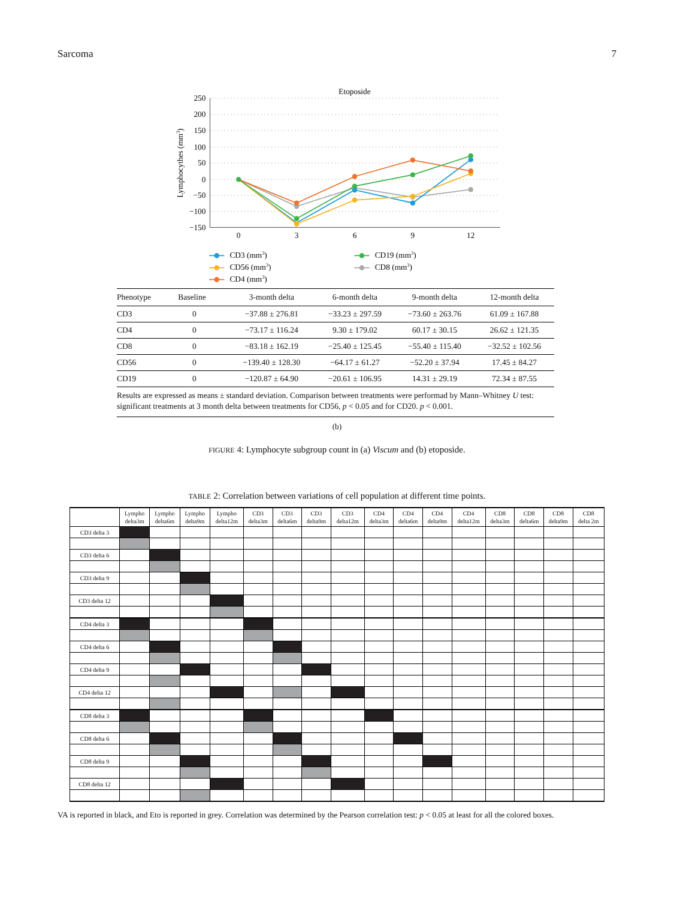Sarcoma 7
Etoposide
250
200
150
100
50
0
−50
−100
−150
0
3
6
9
12
Lymphocythes (mm3)
CD3 (mm3)
CD56 (mm3)
CD4 (mm3)
CD19 (mm3)
CD8 (mm3)
| Phenotype | Baseline | 3-month delta | 6-month delta | 9-month delta | 12-month delta |
| --- | --- | --- | --- | --- | --- |
| CD3 | 0 | −37.88 ± 276.81 | −33.23 ± 297.59 | −73.60 ± 263.76 | 61.09 ± 167.88 |
| CD4 | 0 | −73.17 ± 116.24 | 9.30 ± 179.02 | 60.17 ± 30.15 | 26.62 ± 121.35 |
| CD8 | 0 | −83.18 ± 162.19 | −25.40 ± 125.45 | −55.40 ± 115.40 | −32.52 ± 102.56 |
| CD56 | 0 | −139.40 ± 128.30 | −64.17 ± 61.27 | −52.20 ± 37.94 | 17.45 ± 84.27 |
| CD19 | 0 | −120.87 ± 64.90 | −20.61 ± 106.95 | 14.31 ± 29.19 | 72.34 ± 87.55 |
| Results are expressed as means ± standard deviation. Comparison between treatments were performad by Mann–Whitney U test: significant treatments at 3 month delta between treatments for CD56, p < 0.05 and for CD20. p < 0.001. | | | | | |
(b)
FIGURE 4: Lymphocyte subgroup count in (a) Viscum and (b) etoposide.
TABLE 2: Correlation between variations of cell population at different time points.
| | Lympho delta3m | Lympho delta6m | Lympho delta9m | Lympho delta12m | CD3 delta3m | CD3 delta6m | CD3 delta9m | CD3 delta12m | CD4 delta3m | CD4 delta6m | CD4 delta9m | CD4 delta12m | CD8 delta3m | CD8 delta6m | CD8 delta9m | CD8 delta 2m |
| --- | --- | --- | --- | --- | --- | --- | --- | --- | --- | --- | --- | --- | --- | --- | --- | --- |
| CD3 delta 3 | | | | | | | | | | | | | | | | |
| CD3 delta 6 | | | | | | | | | | | | | | | | |
| CD3 delta 9 | | | | | | | | | | | | | | | | |
| CD3 delta 12 | | | | | | | | | | | | | | | | |
| CD4 delta 3 | | | | | | | | | | | | | | | | |
| CD4 delta 6 | | | | | | | | | | | | | | | | |
| CD4 delta 9 | | | | | | | | | | | | | | | | |
| CD4 delta 12 | | | | | | | | | | | | | | | | |
| CD8 delta 3 | | | | | | | | | | | | | | | | |
| CD8 delta 6 | | | | | | | | | | | | | | | | |
| CD8 delta 9 | | | | | | | | | | | | | | | | |
| CD8 delta 12 | | | | | | | | | | | | | | | | |
VA is reported in black, and Eto is reported in grey. Correlation was determined by the Pearson correlation test: p < 0.05 at least for all the colored boxes.